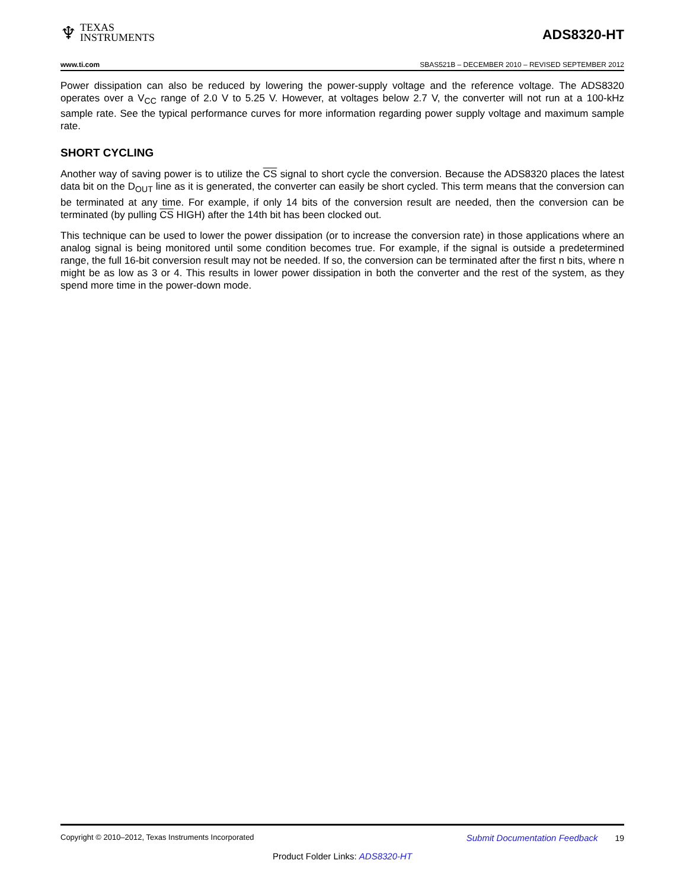♆
TEXAS
INSTRUMENTS
ADS8320-HT
www.ti.com SBAS521B – DECEMBER 2010 – REVISED SEPTEMBER 2012
Power dissipation can also be reduced by lowering the power-supply voltage and the reference voltage. The ADS8320 operates over a V<sub>CC</sub> range of 2.0 V to 5.25 V. However, at voltages below 2.7 V, the converter will not run at a 100-kHz sample rate. See the typical performance curves for more information regarding power supply voltage and maximum sample rate.
SHORT CYCLING
Another way of saving power is to utilize the CS signal to short cycle the conversion. Because the ADS8320 places the latest data bit on the D<sub>OUT</sub> line as it is generated, the converter can easily be short cycled. This term means that the conversion can be terminated at any time. For example, if only 14 bits of the conversion result are needed, then the conversion can be terminated (by pulling CS HIGH) after the 14th bit has been clocked out.
This technique can be used to lower the power dissipation (or to increase the conversion rate) in those applications where an analog signal is being monitored until some condition becomes true. For example, if the signal is outside a predetermined range, the full 16-bit conversion result may not be needed. If so, the conversion can be terminated after the first n bits, where n might be as low as 3 or 4. This results in lower power dissipation in both the converter and the rest of the system, as they spend more time in the power-down mode.
Copyright © 2010–2012, Texas Instruments Incorporated Submit Documentation Feedback 19
Product Folder Links: ADS8320-HT